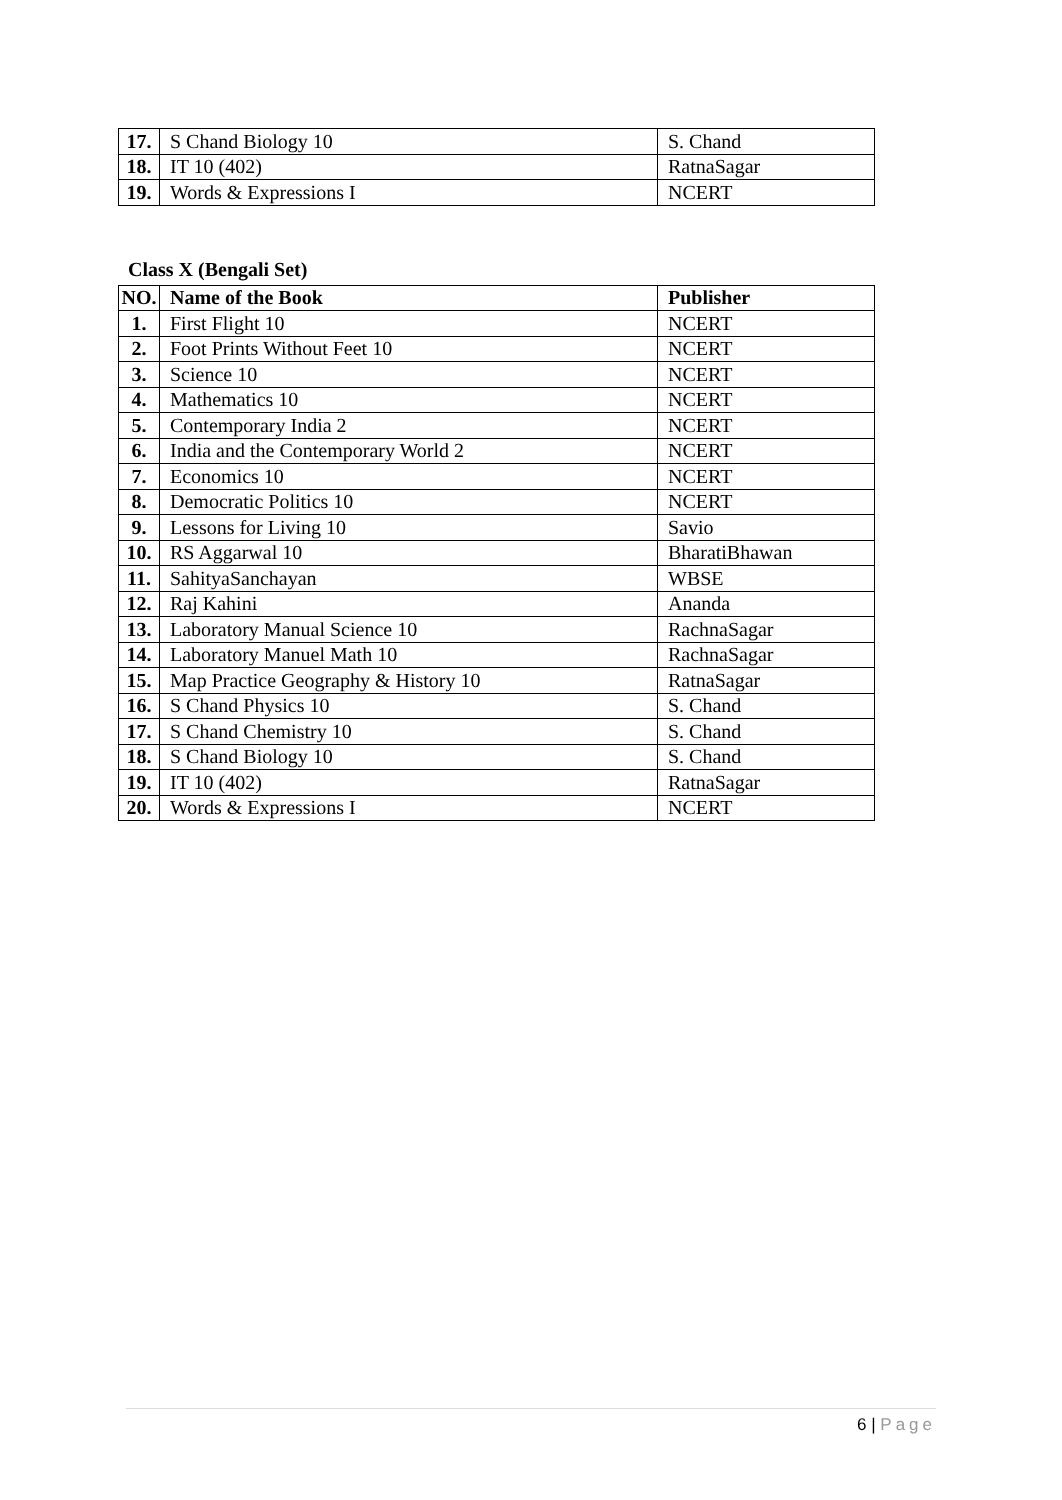| 17. | S Chand Biology 10 | S. Chand |
| 18. | IT 10 (402) | RatnaSagar |
| 19. | Words & Expressions I | NCERT |
Class X (Bengali Set)
| NO. | Name of the Book | Publisher |
| --- | --- | --- |
| 1. | First Flight 10 | NCERT |
| 2. | Foot Prints Without Feet 10 | NCERT |
| 3. | Science 10 | NCERT |
| 4. | Mathematics 10 | NCERT |
| 5. | Contemporary India 2 | NCERT |
| 6. | India and the Contemporary World 2 | NCERT |
| 7. | Economics 10 | NCERT |
| 8. | Democratic Politics 10 | NCERT |
| 9. | Lessons for Living 10 | Savio |
| 10. | RS Aggarwal 10 | BharatiBhawan |
| 11. | SahityaSanchayan | WBSE |
| 12. | Raj Kahini | Ananda |
| 13. | Laboratory Manual Science 10 | RachnaSagar |
| 14. | Laboratory Manuel Math 10 | RachnaSagar |
| 15. | Map Practice Geography & History 10 | RatnaSagar |
| 16. | S Chand Physics 10 | S. Chand |
| 17. | S Chand Chemistry 10 | S. Chand |
| 18. | S Chand Biology 10 | S. Chand |
| 19. | IT 10 (402) | RatnaSagar |
| 20. | Words & Expressions I | NCERT |
6 | Page